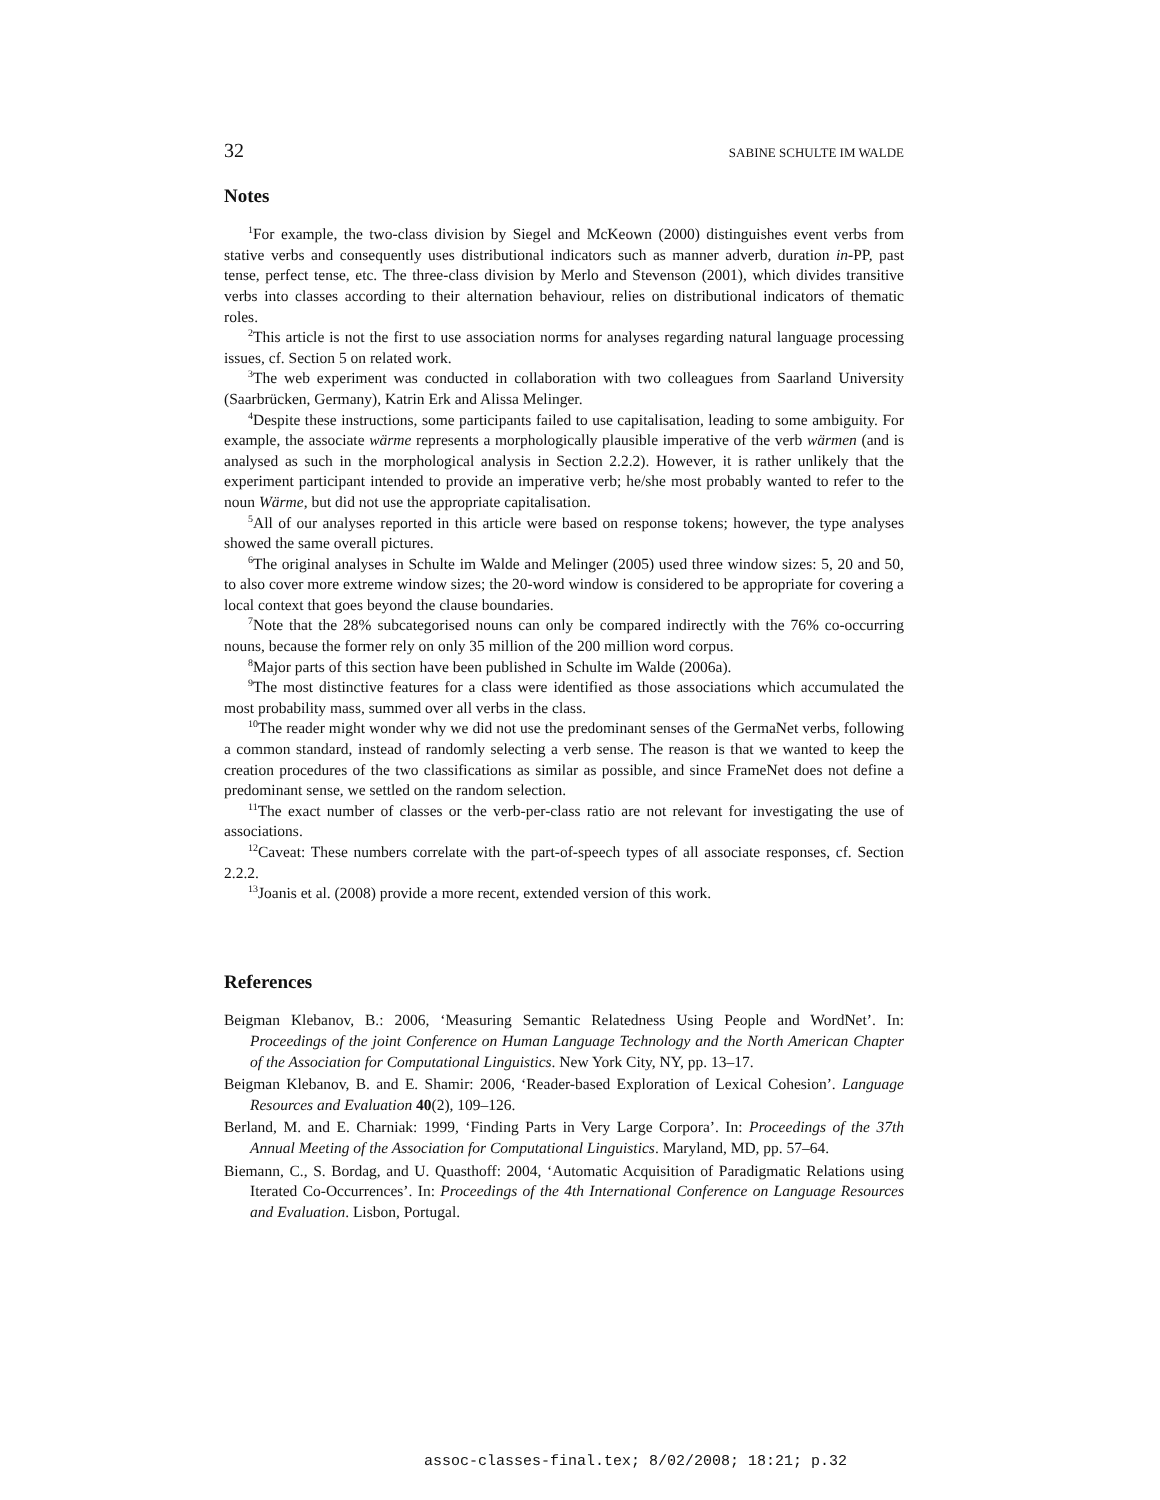32 SABINE SCHULTE IM WALDE
Notes
<sup>1</sup> For example, the two-class division by Siegel and McKeown (2000) distinguishes event verbs from stative verbs and consequently uses distributional indicators such as manner adverb, duration in-PP, past tense, perfect tense, etc. The three-class division by Merlo and Stevenson (2001), which divides transitive verbs into classes according to their alternation behaviour, relies on distributional indicators of thematic roles.
<sup>2</sup> This article is not the first to use association norms for analyses regarding natural language processing issues, cf. Section 5 on related work.
<sup>3</sup> The web experiment was conducted in collaboration with two colleagues from Saarland University (Saarbrücken, Germany), Katrin Erk and Alissa Melinger.
<sup>4</sup> Despite these instructions, some participants failed to use capitalisation, leading to some ambiguity. For example, the associate wärme represents a morphologically plausible imperative of the verb wärmen (and is analysed as such in the morphological analysis in Section 2.2.2). However, it is rather unlikely that the experiment participant intended to provide an imperative verb; he/she most probably wanted to refer to the noun Wärme, but did not use the appropriate capitalisation.
<sup>5</sup> All of our analyses reported in this article were based on response tokens; however, the type analyses showed the same overall pictures.
<sup>6</sup> The original analyses in Schulte im Walde and Melinger (2005) used three window sizes: 5, 20 and 50, to also cover more extreme window sizes; the 20-word window is considered to be appropriate for covering a local context that goes beyond the clause boundaries.
<sup>7</sup> Note that the 28% subcategorised nouns can only be compared indirectly with the 76% co-occurring nouns, because the former rely on only 35 million of the 200 million word corpus.
<sup>8</sup> Major parts of this section have been published in Schulte im Walde (2006a).
<sup>9</sup> The most distinctive features for a class were identified as those associations which accumulated the most probability mass, summed over all verbs in the class.
<sup>10</sup> The reader might wonder why we did not use the predominant senses of the GermaNet verbs, following a common standard, instead of randomly selecting a verb sense. The reason is that we wanted to keep the creation procedures of the two classifications as similar as possible, and since FrameNet does not define a predominant sense, we settled on the random selection.
<sup>11</sup> The exact number of classes or the verb-per-class ratio are not relevant for investigating the use of associations.
<sup>12</sup> Caveat: These numbers correlate with the part-of-speech types of all associate responses, cf. Section 2.2.2.
<sup>13</sup> Joanis et al. (2008) provide a more recent, extended version of this work.
References
Beigman Klebanov, B.: 2006, ‘Measuring Semantic Relatedness Using People and WordNet’. In: Proceedings of the joint Conference on Human Language Technology and the North American Chapter of the Association for Computational Linguistics. New York City, NY, pp. 13–17.
Beigman Klebanov, B. and E. Shamir: 2006, ‘Reader-based Exploration of Lexical Cohesion’. Language Resources and Evaluation 40(2), 109–126.
Berland, M. and E. Charniak: 1999, ‘Finding Parts in Very Large Corpora’. In: Proceedings of the 37th Annual Meeting of the Association for Computational Linguistics. Maryland, MD, pp. 57–64.
Biemann, C., S. Bordag, and U. Quasthoff: 2004, ‘Automatic Acquisition of Paradigmatic Relations using Iterated Co-Occurrences’. In: Proceedings of the 4th International Conference on Language Resources and Evaluation. Lisbon, Portugal.
assoc-classes-final.tex; 8/02/2008; 18:21; p.32